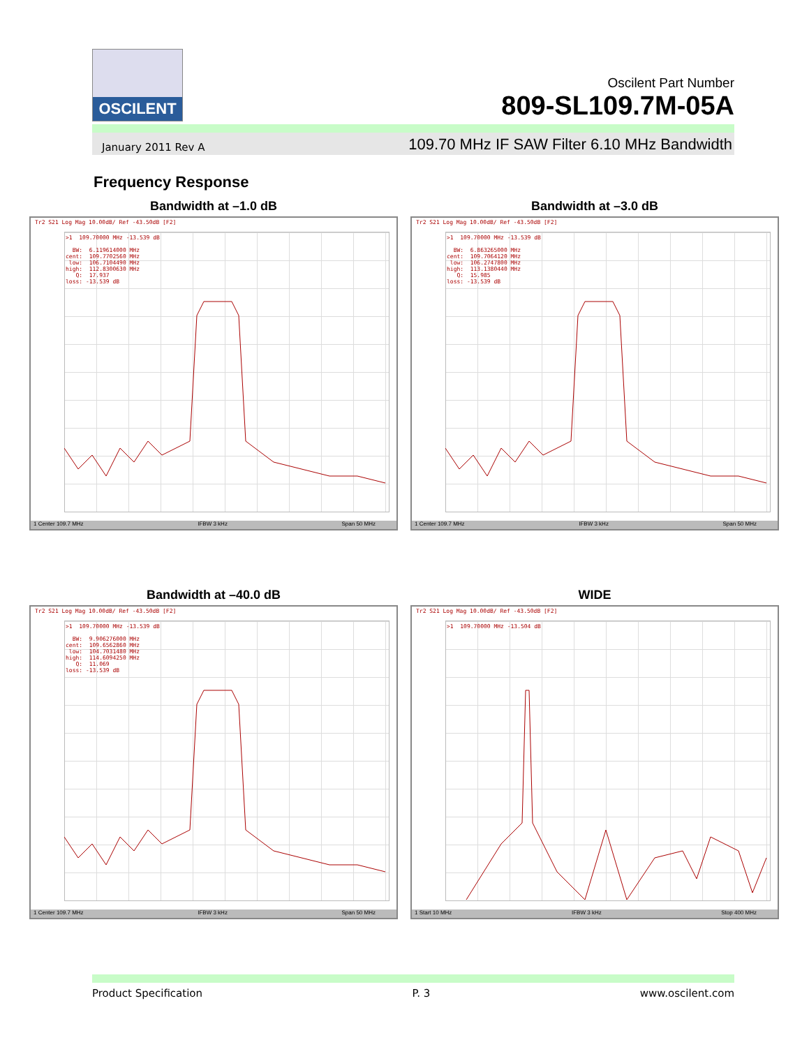OSCILENT
Oscilent Part Number
809-SL109.7M-05A
January 2011 Rev A 109.70 MHz IF SAW Filter 6.10 MHz Bandwidth
Frequency Response
Bandwidth at –1.0 dB
Tr2 S21 Log Mag 10.00dB/ Ref -43.50dB [F2]
>1 109.70000 MHz -13.539 dB BW: 6.119614000 MHz cent: 109.7702560 MHz low: 106.7104490 MHz high: 112.8300630 MHz Q: 17.937 loss: -13.539 dB
1 Center 109.7 MHz IFBW 3 kHz Span 50 MHz
Bandwidth at –3.0 dB
Tr2 S21 Log Mag 10.00dB/ Ref -43.50dB [F2]
>1 109.70000 MHz -13.539 dB BW: 6.863265000 MHz cent: 109.7064120 MHz low: 106.2747800 MHz high: 113.1380440 MHz Q: 15.985 loss: -13.539 dB
1 Center 109.7 MHz IFBW 3 kHz Span 50 MHz
Bandwidth at –40.0 dB
Tr2 S21 Log Mag 10.00dB/ Ref -43.50dB [F2]
>1 109.70000 MHz -13.539 dB BW: 9.906276000 MHz cent: 109.6562860 MHz low: 104.7031480 MHz high: 114.6094250 MHz Q: 11.069 loss: -13.539 dB
1 Center 109.7 MHz IFBW 3 kHz Span 50 MHz
WIDE
Tr2 S21 Log Mag 10.00dB/ Ref -43.50dB [F2]
>1 109.70000 MHz -13.504 dB
1 Start 10 MHz IFBW 3 kHz Stop 400 MHz
Product Specification P. 3 www.oscilent.com